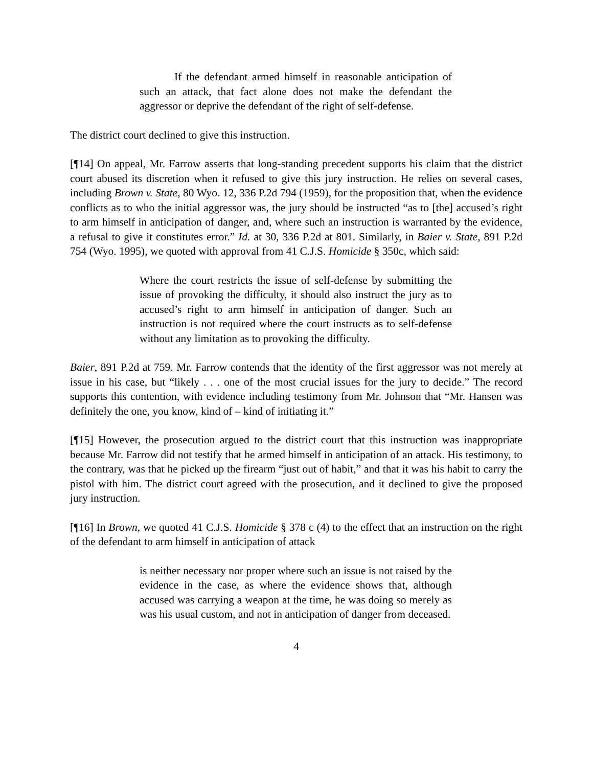If the defendant armed himself in reasonable anticipation of such an attack, that fact alone does not make the defendant the aggressor or deprive the defendant of the right of self-defense.
The district court declined to give this instruction.
[¶14] On appeal, Mr. Farrow asserts that long-standing precedent supports his claim that the district court abused its discretion when it refused to give this jury instruction. He relies on several cases, including Brown v. State, 80 Wyo. 12, 336 P.2d 794 (1959), for the proposition that, when the evidence conflicts as to who the initial aggressor was, the jury should be instructed “as to [the] accused’s right to arm himself in anticipation of danger, and, where such an instruction is warranted by the evidence, a refusal to give it constitutes error.” Id. at 30, 336 P.2d at 801. Similarly, in Baier v. State, 891 P.2d 754 (Wyo. 1995), we quoted with approval from 41 C.J.S. Homicide § 350c, which said:
Where the court restricts the issue of self-defense by submitting the issue of provoking the difficulty, it should also instruct the jury as to accused’s right to arm himself in anticipation of danger. Such an instruction is not required where the court instructs as to self-defense without any limitation as to provoking the difficulty.
Baier, 891 P.2d at 759. Mr. Farrow contends that the identity of the first aggressor was not merely at issue in his case, but “likely . . . one of the most crucial issues for the jury to decide.” The record supports this contention, with evidence including testimony from Mr. Johnson that “Mr. Hansen was definitely the one, you know, kind of – kind of initiating it.”
[¶15] However, the prosecution argued to the district court that this instruction was inappropriate because Mr. Farrow did not testify that he armed himself in anticipation of an attack. His testimony, to the contrary, was that he picked up the firearm “just out of habit,” and that it was his habit to carry the pistol with him. The district court agreed with the prosecution, and it declined to give the proposed jury instruction.
[¶16] In Brown, we quoted 41 C.J.S. Homicide § 378 c (4) to the effect that an instruction on the right of the defendant to arm himself in anticipation of attack
is neither necessary nor proper where such an issue is not raised by the evidence in the case, as where the evidence shows that, although accused was carrying a weapon at the time, he was doing so merely as was his usual custom, and not in anticipation of danger from deceased.
4